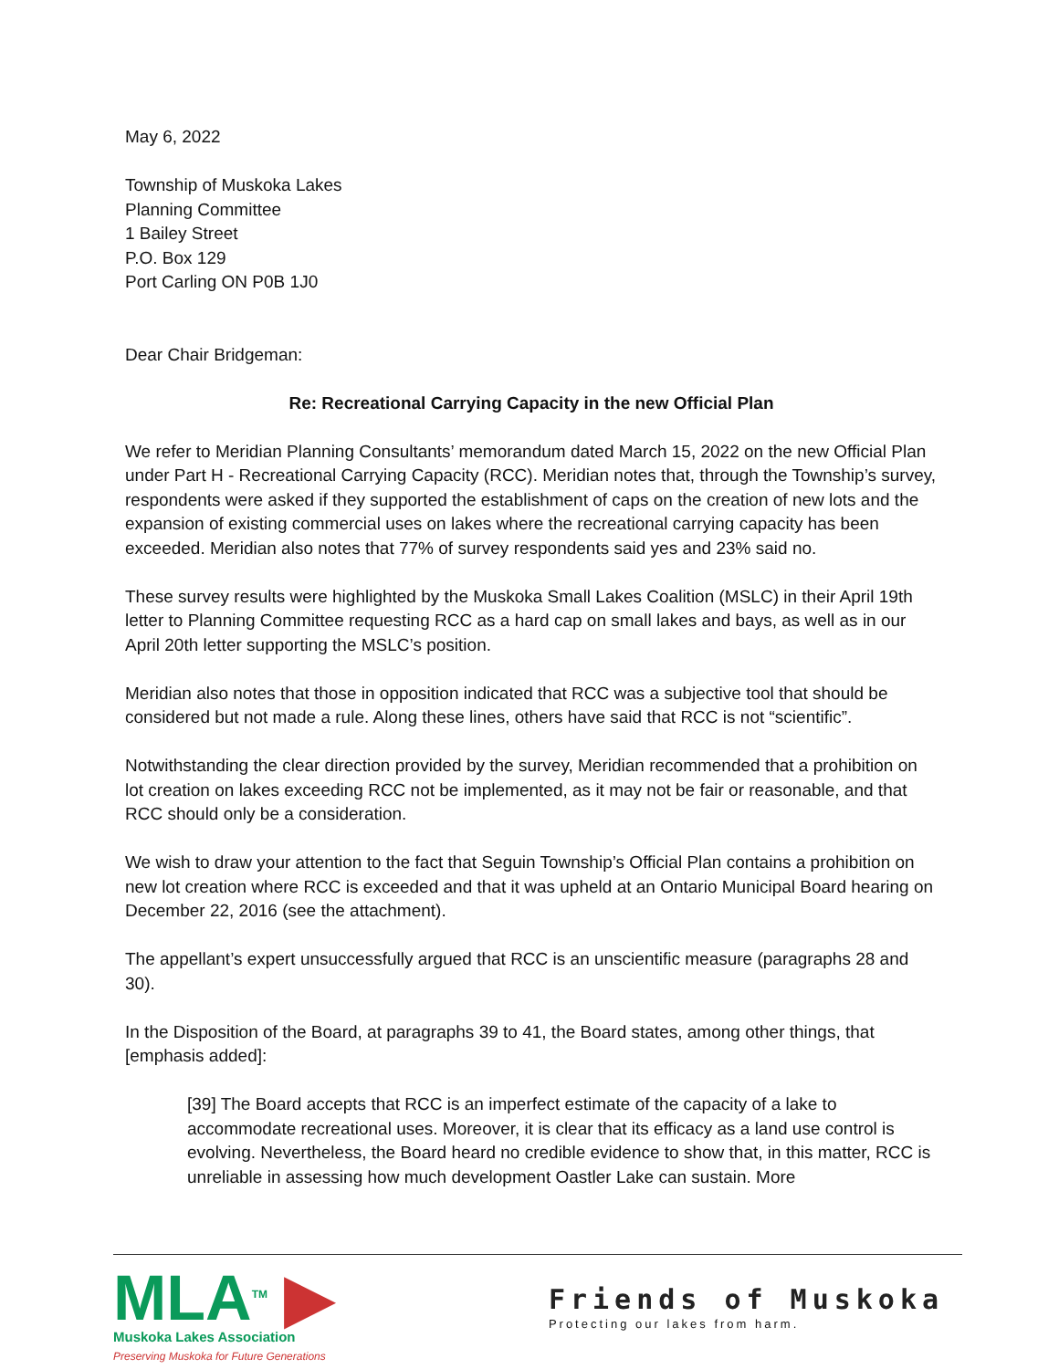May 6, 2022
Township of Muskoka Lakes
Planning Committee
1 Bailey Street
P.O. Box 129
Port Carling ON P0B 1J0
Dear Chair Bridgeman:
Re: Recreational Carrying Capacity in the new Official Plan
We refer to Meridian Planning Consultants’ memorandum dated March 15, 2022 on the new Official Plan under Part H - Recreational Carrying Capacity (RCC). Meridian notes that, through the Township’s survey, respondents were asked if they supported the establishment of caps on the creation of new lots and the expansion of existing commercial uses on lakes where the recreational carrying capacity has been exceeded. Meridian also notes that 77% of survey respondents said yes and 23% said no.
These survey results were highlighted by the Muskoka Small Lakes Coalition (MSLC) in their April 19th letter to Planning Committee requesting RCC as a hard cap on small lakes and bays, as well as in our April 20th letter supporting the MSLC’s position.
Meridian also notes that those in opposition indicated that RCC was a subjective tool that should be considered but not made a rule. Along these lines, others have said that RCC is not “scientific”.
Notwithstanding the clear direction provided by the survey, Meridian recommended that a prohibition on lot creation on lakes exceeding RCC not be implemented, as it may not be fair or reasonable, and that RCC should only be a consideration.
We wish to draw your attention to the fact that Seguin Township’s Official Plan contains a prohibition on new lot creation where RCC is exceeded and that it was upheld at an Ontario Municipal Board hearing on December 22, 2016 (see the attachment).
The appellant’s expert unsuccessfully argued that RCC is an unscientific measure (paragraphs 28 and 30).
In the Disposition of the Board, at paragraphs 39 to 41, the Board states, among other things, that [emphasis added]:
[39] The Board accepts that RCC is an imperfect estimate of the capacity of a lake to accommodate recreational uses. Moreover, it is clear that its efficacy as a land use control is evolving. Nevertheless, the Board heard no credible evidence to show that, in this matter, RCC is unreliable in assessing how much development Oastler Lake can sustain. More
MLA<sup>TM</sup> ▶
Muskoka Lakes Association
Preserving Muskoka for Future Generations
Friends of Muskoka
Protecting our lakes from harm.